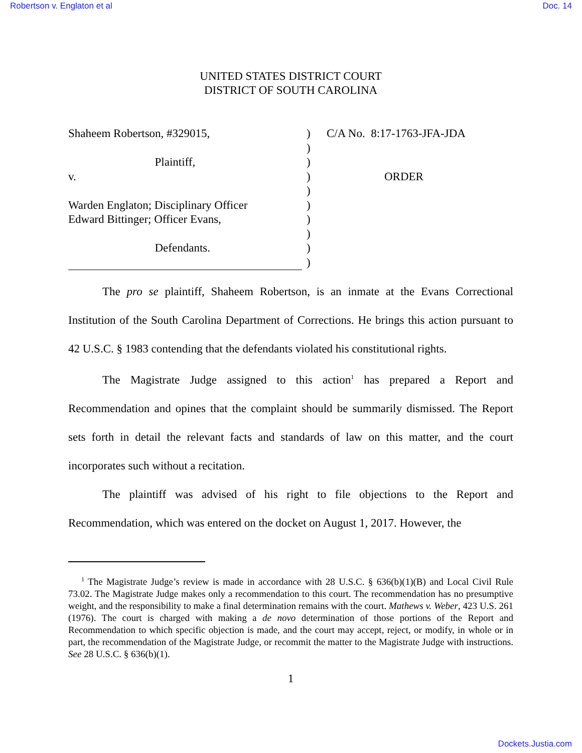Robertson v. Englaton et al Doc. 14
UNITED STATES DISTRICT COURT
DISTRICT OF SOUTH CAROLINA
Shaheem Robertson, #329015, Plaintiff, v. Warden Englaton; Disciplinary Officer Edward Bittinger; Officer Evans, Defendants.
) ) ) ) ) ) ) ) ) )
C/A No. 8:17-1763-JFA-JDA ORDER
The pro se plaintiff, Shaheem Robertson, is an inmate at the Evans Correctional Institution of the South Carolina Department of Corrections. He brings this action pursuant to 42 U.S.C. § 1983 contending that the defendants violated his constitutional rights.
The Magistrate Judge assigned to this action<sup>1</sup> has prepared a Report and Recommendation and opines that the complaint should be summarily dismissed. The Report sets forth in detail the relevant facts and standards of law on this matter, and the court incorporates such without a recitation.
The plaintiff was advised of his right to file objections to the Report and Recommendation, which was entered on the docket on August 1, 2017. However, the
<sup>1</sup> The Magistrate Judge’s review is made in accordance with 28 U.S.C. § 636(b)(1)(B) and Local Civil Rule 73.02. The Magistrate Judge makes only a recommendation to this court. The recommendation has no presumptive weight, and the responsibility to make a final determination remains with the court. Mathews v. Weber, 423 U.S. 261 (1976). The court is charged with making a de novo determination of those portions of the Report and Recommendation to which specific objection is made, and the court may accept, reject, or modify, in whole or in part, the recommendation of the Magistrate Judge, or recommit the matter to the Magistrate Judge with instructions. See 28 U.S.C. § 636(b)(1).
1
Dockets.Justia.com